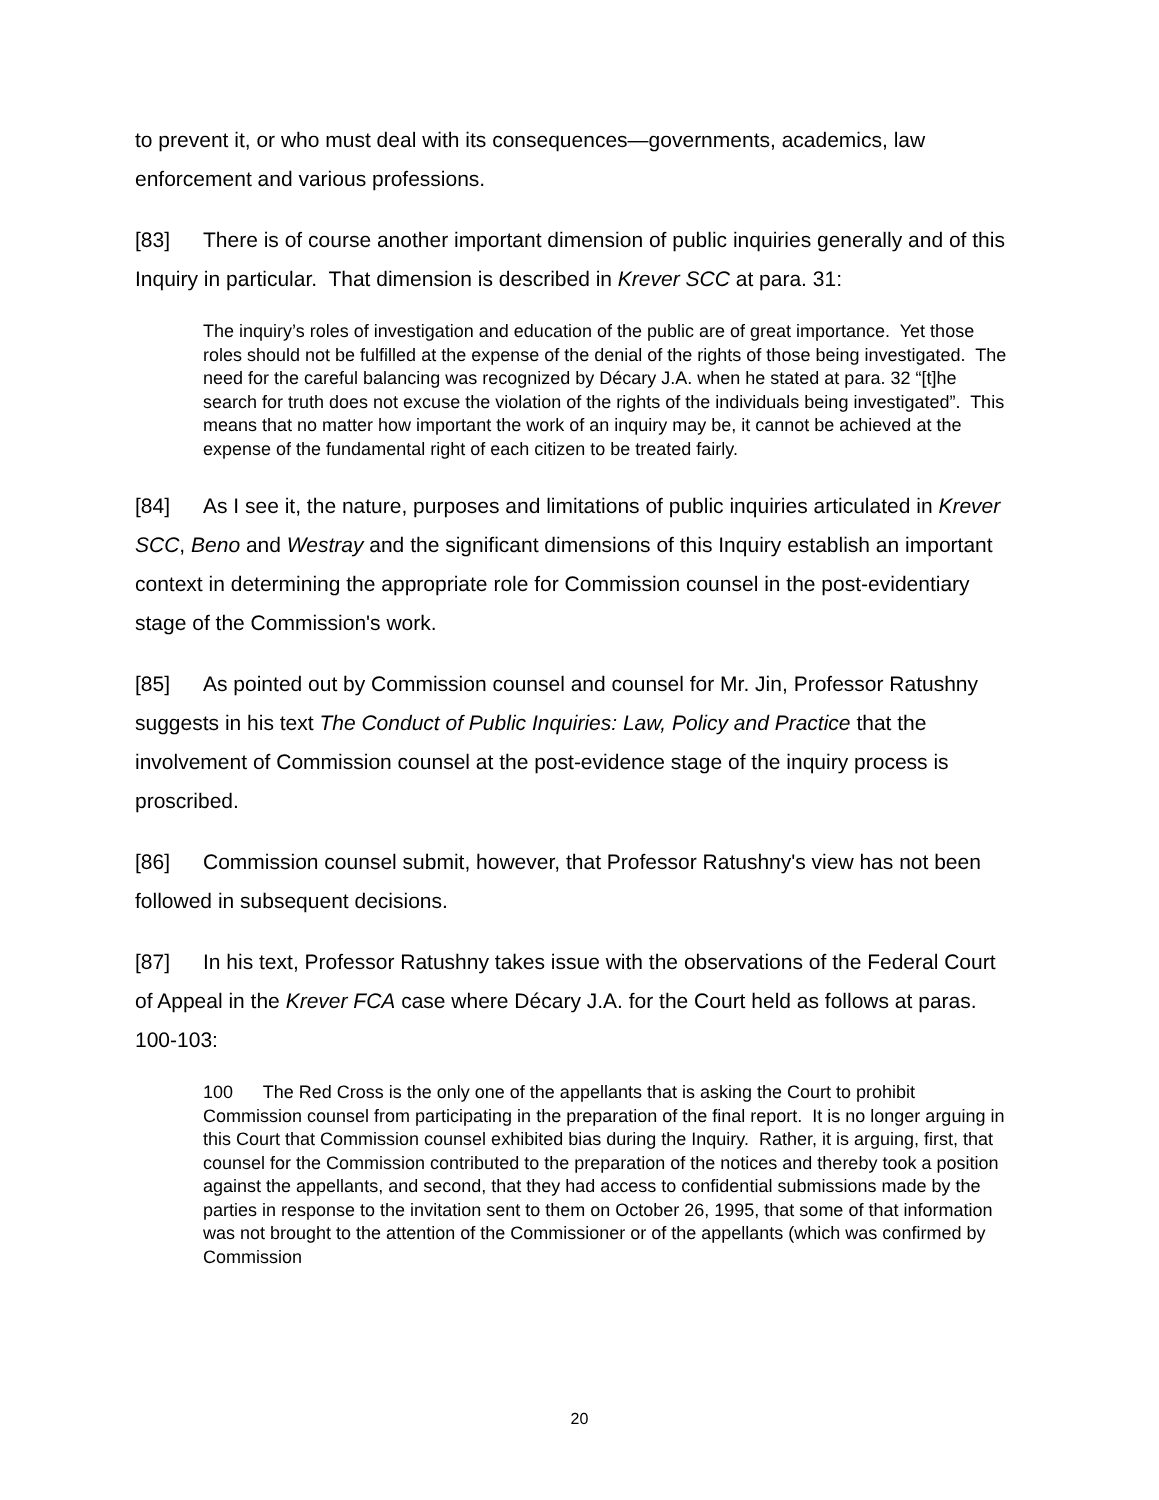to prevent it, or who must deal with its consequences—governments, academics, law enforcement and various professions.
[83] There is of course another important dimension of public inquiries generally and of this Inquiry in particular. That dimension is described in Krever SCC at para. 31:
The inquiry’s roles of investigation and education of the public are of great importance. Yet those roles should not be fulfilled at the expense of the denial of the rights of those being investigated. The need for the careful balancing was recognized by Décary J.A. when he stated at para. 32 “[t]he search for truth does not excuse the violation of the rights of the individuals being investigated”. This means that no matter how important the work of an inquiry may be, it cannot be achieved at the expense of the fundamental right of each citizen to be treated fairly.
[84] As I see it, the nature, purposes and limitations of public inquiries articulated in Krever SCC, Beno and Westray and the significant dimensions of this Inquiry establish an important context in determining the appropriate role for Commission counsel in the post-evidentiary stage of the Commission's work.
[85] As pointed out by Commission counsel and counsel for Mr. Jin, Professor Ratushny suggests in his text The Conduct of Public Inquiries: Law, Policy and Practice that the involvement of Commission counsel at the post-evidence stage of the inquiry process is proscribed.
[86] Commission counsel submit, however, that Professor Ratushny's view has not been followed in subsequent decisions.
[87] In his text, Professor Ratushny takes issue with the observations of the Federal Court of Appeal in the Krever FCA case where Décary J.A. for the Court held as follows at paras. 100-103:
100 The Red Cross is the only one of the appellants that is asking the Court to prohibit Commission counsel from participating in the preparation of the final report. It is no longer arguing in this Court that Commission counsel exhibited bias during the Inquiry. Rather, it is arguing, first, that counsel for the Commission contributed to the preparation of the notices and thereby took a position against the appellants, and second, that they had access to confidential submissions made by the parties in response to the invitation sent to them on October 26, 1995, that some of that information was not brought to the attention of the Commissioner or of the appellants (which was confirmed by Commission
20